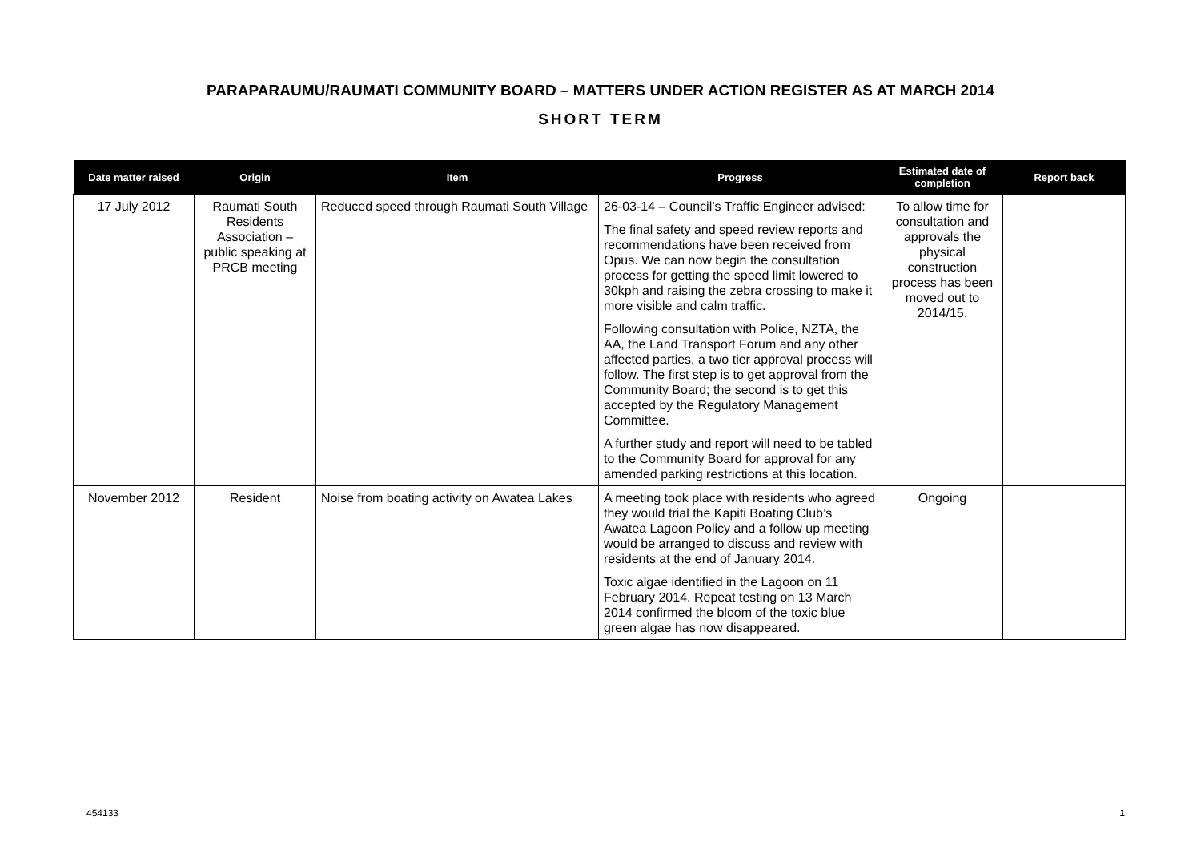PARAPARAUMU/RAUMATI COMMUNITY BOARD – MATTERS UNDER ACTION REGISTER AS AT MARCH 2014
SHORT TERM
| Date matter raised | Origin | Item | Progress | Estimated date of completion | Report back |
| --- | --- | --- | --- | --- | --- |
| 17 July 2012 | Raumati South Residents Association – public speaking at PRCB meeting | Reduced speed through Raumati South Village | 26-03-14 – Council’s Traffic Engineer advised: The final safety and speed review reports and recommendations have been received from Opus. We can now begin the consultation process for getting the speed limit lowered to 30kph and raising the zebra crossing to make it more visible and calm traffic. Following consultation with Police, NZTA, the AA, the Land Transport Forum and any other affected parties, a two tier approval process will follow. The first step is to get approval from the Community Board; the second is to get this accepted by the Regulatory Management Committee. A further study and report will need to be tabled to the Community Board for approval for any amended parking restrictions at this location. | To allow time for consultation and approvals the physical construction process has been moved out to 2014/15. | |
| November 2012 | Resident | Noise from boating activity on Awatea Lakes | A meeting took place with residents who agreed they would trial the Kapiti Boating Club’s Awatea Lagoon Policy and a follow up meeting would be arranged to discuss and review with residents at the end of January 2014. Toxic algae identified in the Lagoon on 11 February 2014. Repeat testing on 13 March 2014 confirmed the bloom of the toxic blue green algae has now disappeared. | Ongoing | |
454133 1